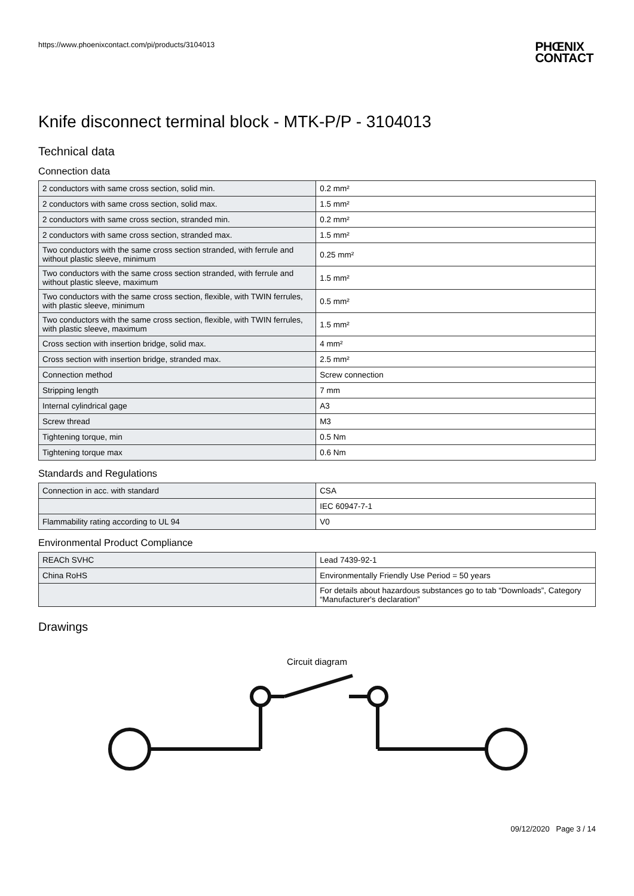https://www.phoenixcontact.com/pi/products/3104013 PHŒNIX
CONTACT
Knife disconnect terminal block - MTK-P/P - 3104013
Technical data
Connection data
| 2 conductors with same cross section, solid min. | 0.2 mm² |
| 2 conductors with same cross section, solid max. | 1.5 mm² |
| 2 conductors with same cross section, stranded min. | 0.2 mm² |
| 2 conductors with same cross section, stranded max. | 1.5 mm² |
| Two conductors with the same cross section stranded, with ferrule and without plastic sleeve, minimum | 0.25 mm² |
| Two conductors with the same cross section stranded, with ferrule and without plastic sleeve, maximum | 1.5 mm² |
| Two conductors with the same cross section, flexible, with TWIN ferrules, with plastic sleeve, minimum | 0.5 mm² |
| Two conductors with the same cross section, flexible, with TWIN ferrules, with plastic sleeve, maximum | 1.5 mm² |
| Cross section with insertion bridge, solid max. | 4 mm² |
| Cross section with insertion bridge, stranded max. | 2.5 mm² |
| Connection method | Screw connection |
| Stripping length | 7 mm |
| Internal cylindrical gage | A3 |
| Screw thread | M3 |
| Tightening torque, min | 0.5 Nm |
| Tightening torque max | 0.6 Nm |
Standards and Regulations
| Connection in acc. with standard | CSA |
| | IEC 60947-7-1 |
| Flammability rating according to UL 94 | V0 |
Environmental Product Compliance
| REACh SVHC | Lead 7439-92-1 |
| China RoHS | Environmentally Friendly Use Period = 50 years |
| | For details about hazardous substances go to tab “Downloads”, Category “Manufacturer's declaration” |
Drawings
Circuit diagram
09/12/2020 Page 3 / 14